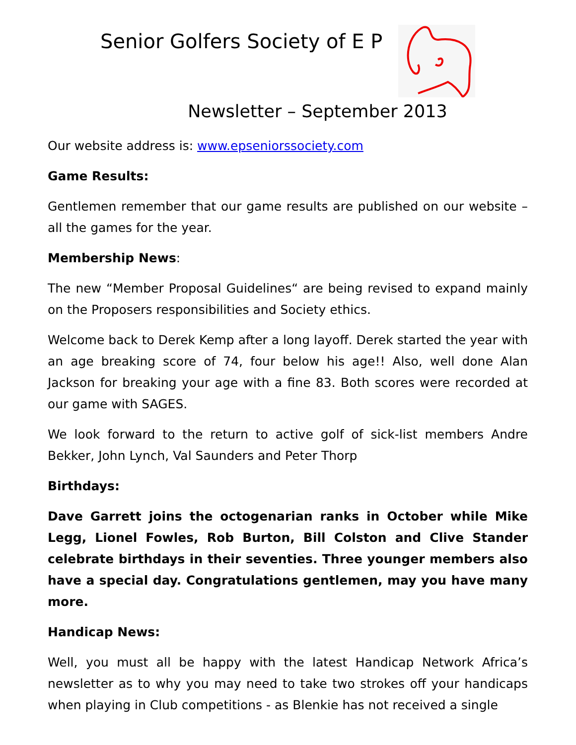Senior Golfers Society of E P
Newsletter – September 2013
Our website address is: www.epseniorssociety.com
Game Results:
Gentlemen remember that our game results are published on our website – all the games for the year.
Membership News:
The new “Member Proposal Guidelines“ are being revised to expand mainly on the Proposers responsibilities and Society ethics.
Welcome back to Derek Kemp after a long layoff. Derek started the year with an age breaking score of 74, four below his age!! Also, well done Alan Jackson for breaking your age with a fine 83. Both scores were recorded at our game with SAGES.
We look forward to the return to active golf of sick-list members Andre Bekker, John Lynch, Val Saunders and Peter Thorp
Birthdays:
Dave Garrett joins the octogenarian ranks in October while Mike Legg, Lionel Fowles, Rob Burton, Bill Colston and Clive Stander celebrate birthdays in their seventies. Three younger members also have a special day. Congratulations gentlemen, may you have many more.
Handicap News:
Well, you must all be happy with the latest Handicap Network Africa’s newsletter as to why you may need to take two strokes off your handicaps when playing in Club competitions - as Blenkie has not received a single